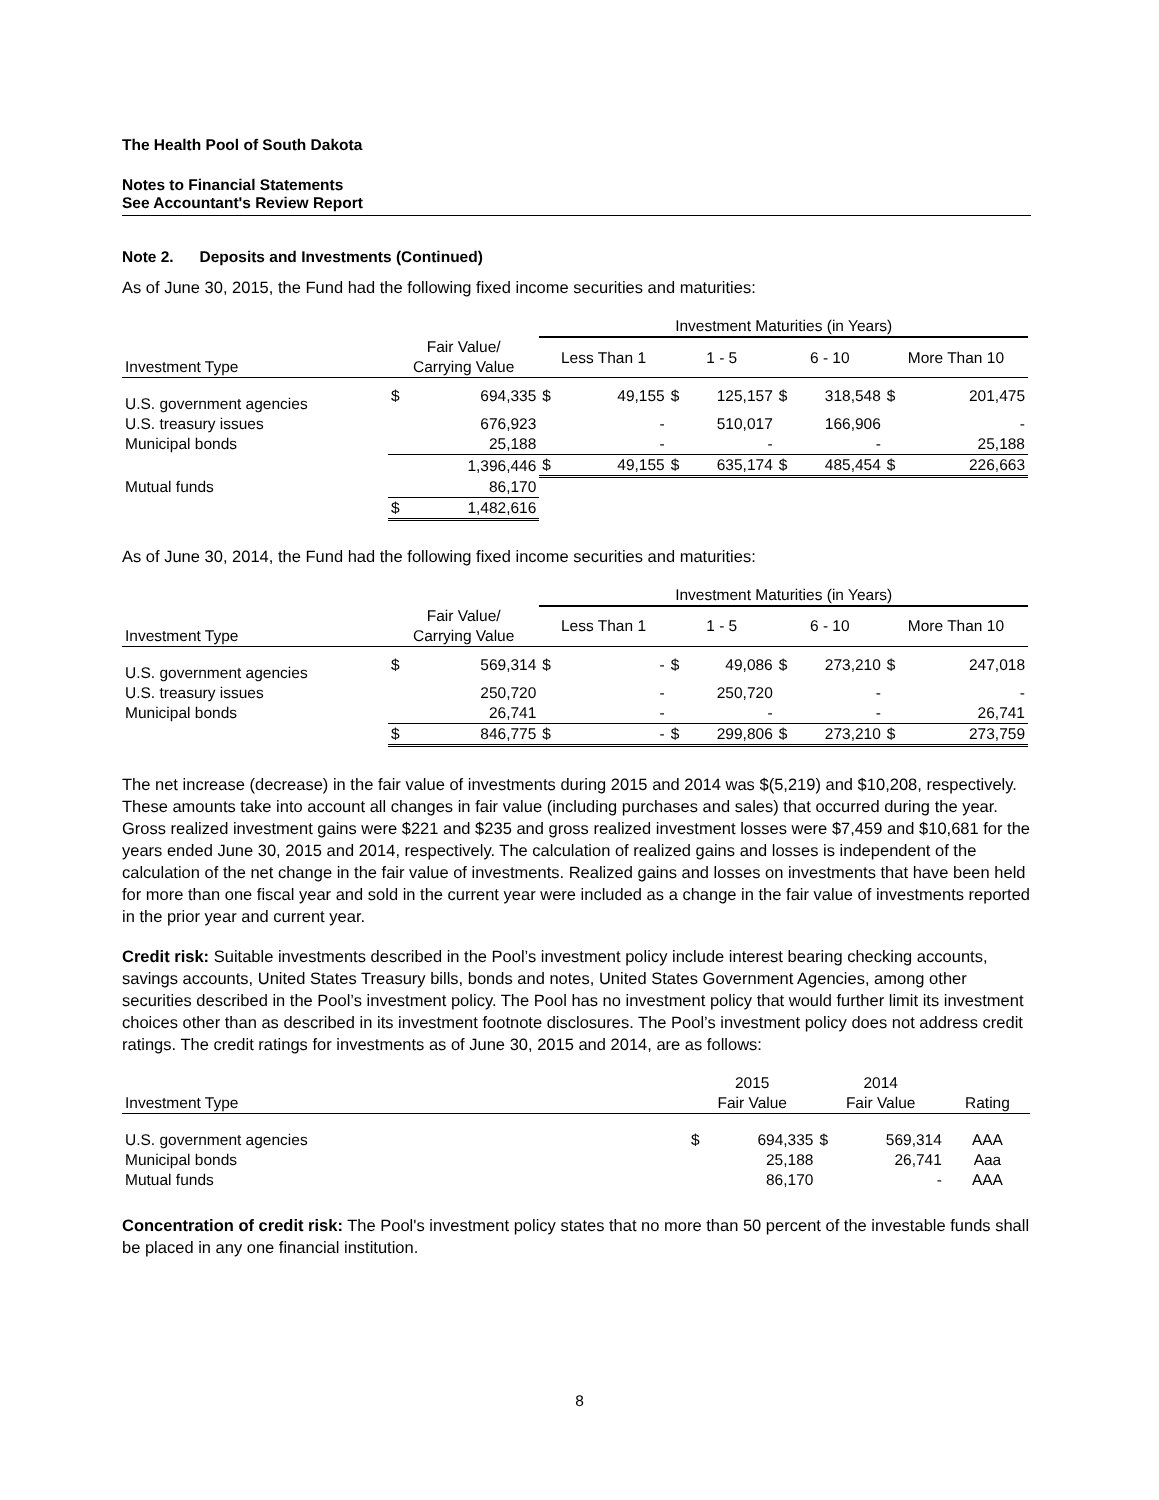The Health Pool of South Dakota
Notes to Financial Statements
See Accountant's Review Report
Note 2. Deposits and Investments (Continued)
As of June 30, 2015, the Fund had the following fixed income securities and maturities:
| | | | Investment Maturities (in Years) | | | | | | | |
| Investment Type | Fair Value/ Carrying Value | | Less Than 1 | | 1 - 5 | | 6 - 10 | | More Than 10 | |
| U.S. government agencies | $ | 694,335 | $ | 49,155 | $ | 125,157 | $ | 318,548 | $ | 201,475 |
| U.S. treasury issues | | 676,923 | | - | | 510,017 | | 166,906 | | - |
| Municipal bonds | | 25,188 | | - | | - | | - | | 25,188 |
| | | 1,396,446 | $ | 49,155 | $ | 635,174 | $ | 485,454 | $ | 226,663 |
| Mutual funds | | 86,170 | | | | | | | | |
| | $ | 1,482,616 | | | | | | | | |
As of June 30, 2014, the Fund had the following fixed income securities and maturities:
| | | | Investment Maturities (in Years) | | | | | | | |
| Investment Type | Fair Value/ Carrying Value | | Less Than 1 | | 1 - 5 | | 6 - 10 | | More Than 10 | |
| U.S. government agencies | $ | 569,314 | $ | - | $ | 49,086 | $ | 273,210 | $ | 247,018 |
| U.S. treasury issues | | 250,720 | | - | | 250,720 | | - | | - |
| Municipal bonds | | 26,741 | | - | | - | | - | | 26,741 |
| | $ | 846,775 | $ | - | $ | 299,806 | $ | 273,210 | $ | 273,759 |
The net increase (decrease) in the fair value of investments during 2015 and 2014 was $(5,219) and $10,208, respectively. These amounts take into account all changes in fair value (including purchases and sales) that occurred during the year. Gross realized investment gains were $221 and $235 and gross realized investment losses were $7,459 and $10,681 for the years ended June 30, 2015 and 2014, respectively. The calculation of realized gains and losses is independent of the calculation of the net change in the fair value of investments. Realized gains and losses on investments that have been held for more than one fiscal year and sold in the current year were included as a change in the fair value of investments reported in the prior year and current year.
Credit risk: Suitable investments described in the Pool’s investment policy include interest bearing checking accounts, savings accounts, United States Treasury bills, bonds and notes, United States Government Agencies, among other securities described in the Pool’s investment policy. The Pool has no investment policy that would further limit its investment choices other than as described in its investment footnote disclosures. The Pool’s investment policy does not address credit ratings. The credit ratings for investments as of June 30, 2015 and 2014, are as follows:
| Investment Type | 2015 Fair Value | | 2014 Fair Value | | Rating |
| --- | --- | --- | --- | --- | --- |
| U.S. government agencies | $ | 694,335 | $ | 569,314 | AAA |
| Municipal bonds | | 25,188 | | 26,741 | Aaa |
| Mutual funds | | 86,170 | | - | AAA |
Concentration of credit risk: The Pool's investment policy states that no more than 50 percent of the investable funds shall be placed in any one financial institution.
8